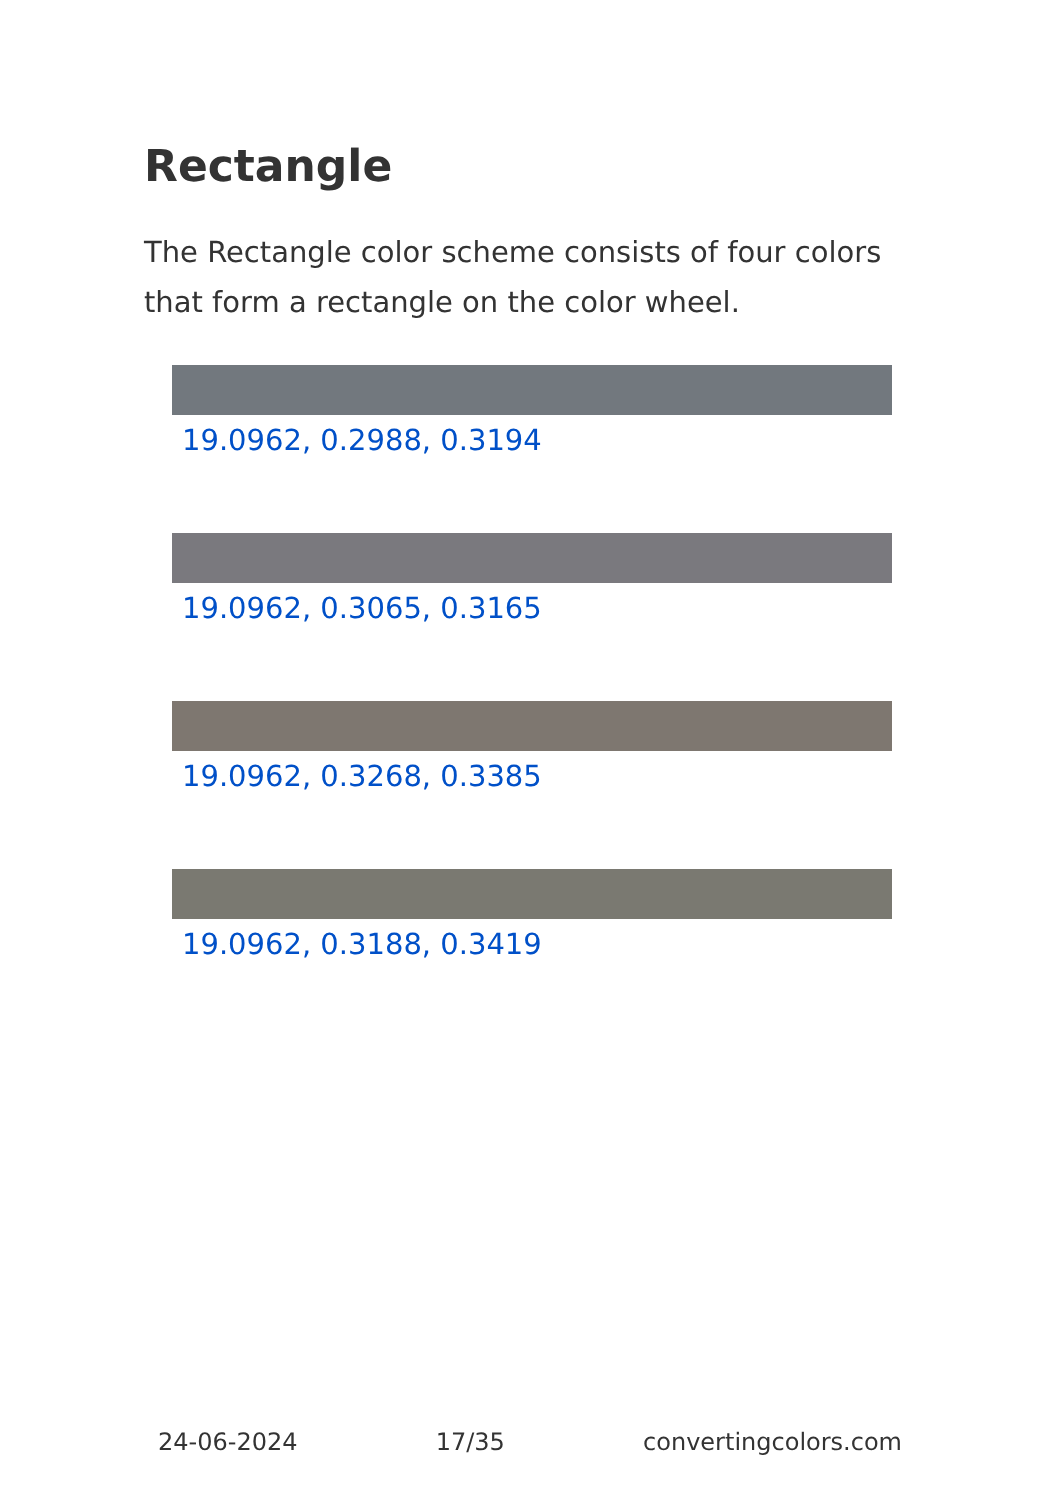Rectangle
The Rectangle color scheme consists of four colors that form a rectangle on the color wheel.
19.0962, 0.2988, 0.3194
19.0962, 0.3065, 0.3165
19.0962, 0.3268, 0.3385
19.0962, 0.3188, 0.3419
24-06-2024 17/35 convertingcolors.com